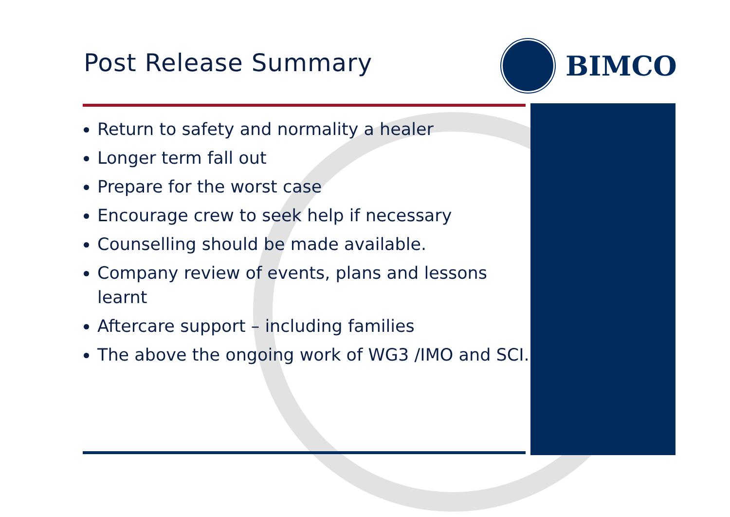Post Release Summary
BIMCO
Return to safety and normality a healer
Longer term fall out
Prepare for the worst case
Encourage crew to seek help if necessary
Counselling should be made available.
Company review of events, plans and lessons learnt
Aftercare support – including families
The above the ongoing work of WG3 /IMO and SCI.